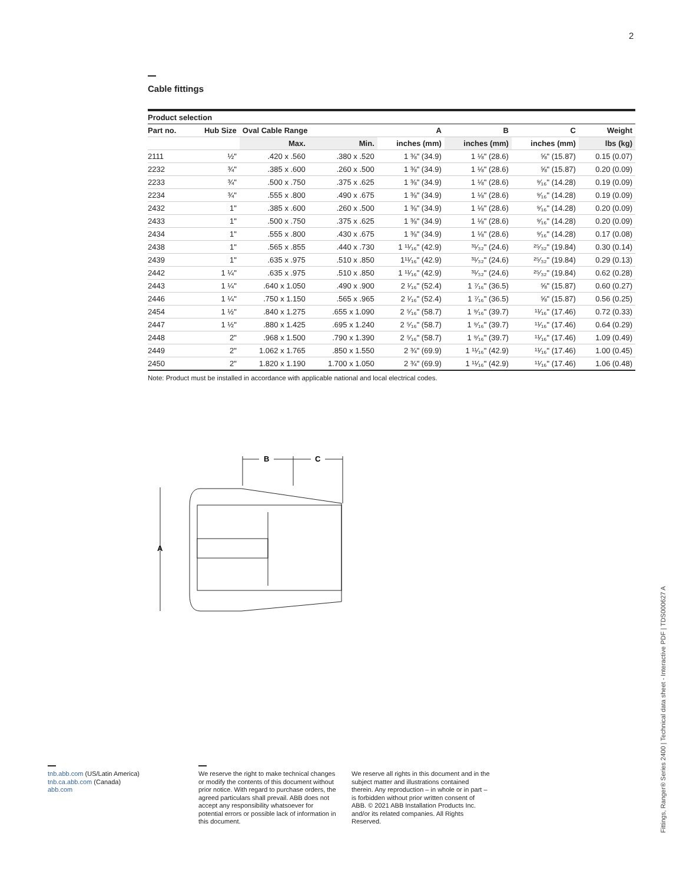2
Cable fittings
| Product selection | | | | | | | |
| --- | --- | --- | --- | --- | --- | --- | --- |
| Part no. | Hub Size | Oval Cable Range | | A | B | C | Weight |
| | | Max. | Min. | inches (mm) | inches (mm) | inches (mm) | lbs (kg) |
| 2111 | ½" | .420 x .560 | .380 x .520 | 1 ⅜" (34.9) | 1 ⅛" (28.6) | ⅝" (15.87) | 0.15 (0.07) |
| 2232 | ¾" | .385 x .600 | .260 x .500 | 1 ⅜" (34.9) | 1 ⅛" (28.6) | ⅝" (15.87) | 0.20 (0.09) |
| 2233 | ¾" | .500 x .750 | .375 x .625 | 1 ⅜" (34.9) | 1 ⅛" (28.6) | ⁹⁄₁₆" (14.28) | 0.19 (0.09) |
| 2234 | ¾" | .555 x .800 | .490 x .675 | 1 ⅜" (34.9) | 1 ⅛" (28.6) | ⁹⁄₁₆" (14.28) | 0.19 (0.09) |
| 2432 | 1" | .385 x .600 | .260 x .500 | 1 ⅜" (34.9) | 1 ⅛" (28.6) | ⁹⁄₁₆" (14.28) | 0.20 (0.09) |
| 2433 | 1" | .500 x .750 | .375 x .625 | 1 ⅜" (34.9) | 1 ⅛" (28.6) | ⁹⁄₁₆" (14.28) | 0.20 (0.09) |
| 2434 | 1" | .555 x .800 | .430 x .675 | 1 ⅜" (34.9) | 1 ⅛" (28.6) | ⁹⁄₁₆" (14.28) | 0.17 (0.08) |
| 2438 | 1" | .565 x .855 | .440 x .730 | 1 ¹¹⁄₁₆" (42.9) | ³¹⁄₃₂" (24.6) | ²⁵⁄₃₂" (19.84) | 0.30 (0.14) |
| 2439 | 1" | .635 x .975 | .510 x .850 | 1¹¹⁄₁₆" (42.9) | ³¹⁄₃₂" (24.6) | ²⁵⁄₃₂" (19.84) | 0.29 (0.13) |
| 2442 | 1 ¼" | .635 x .975 | .510 x .850 | 1 ¹¹⁄₁₆" (42.9) | ³¹⁄₃₂" (24.6) | ²⁵⁄₃₂" (19.84) | 0.62 (0.28) |
| 2443 | 1 ¼" | .640 x 1.050 | .490 x .900 | 2 ¹⁄₁₆" (52.4) | 1 ⁷⁄₁₆" (36.5) | ⅝" (15.87) | 0.60 (0.27) |
| 2446 | 1 ¼" | .750 x 1.150 | .565 x .965 | 2 ¹⁄₁₆" (52.4) | 1 ⁷⁄₁₆" (36.5) | ⅝" (15.87) | 0.56 (0.25) |
| 2454 | 1 ½" | .840 x 1.275 | .655 x 1.090 | 2 ⁵⁄₁₆" (58.7) | 1 ⁹⁄₁₆" (39.7) | ¹¹⁄₁₆" (17.46) | 0.72 (0.33) |
| 2447 | 1 ½" | .880 x 1.425 | .695 x 1.240 | 2 ⁵⁄₁₆" (58.7) | 1 ⁹⁄₁₆" (39.7) | ¹¹⁄₁₆" (17.46) | 0.64 (0.29) |
| 2448 | 2" | .968 x 1.500 | .790 x 1.390 | 2 ⁵⁄₁₆" (58.7) | 1 ⁹⁄₁₆" (39.7) | ¹¹⁄₁₆" (17.46) | 1.09 (0.49) |
| 2449 | 2" | 1.062 x 1.765 | .850 x 1.550 | 2 ¾" (69.9) | 1 ¹¹⁄₁₆" (42.9) | ¹¹⁄₁₆" (17.46) | 1.00 (0.45) |
| 2450 | 2" | 1.820 x 1.190 | 1.700 x 1.050 | 2 ¾" (69.9) | 1 ¹¹⁄₁₆" (42.9) | ¹¹⁄₁₆" (17.46) | 1.06 (0.48) |
Note: Product must be installed in accordance with applicable national and local electrical codes.
B
C
A
tnb.abb.com (US/Latin America)
tnb.ca.abb.com (Canada)
abb.com
We reserve the right to make technical changes or modify the contents of this document without prior notice. With regard to purchase orders, the agreed particulars shall prevail. ABB does not accept any responsibility whatsoever for potential errors or possible lack of information in this document.
We reserve all rights in this document and in the subject matter and illustrations contained therein. Any reproduction – in whole or in part – is forbidden without prior written consent of ABB. © 2021 ABB Installation Products Inc. and/or its related companies. All Rights Reserved.
Fittings, Ranger® Series 2400 | Technical data sheet - Interactive PDF | TDS000627 A